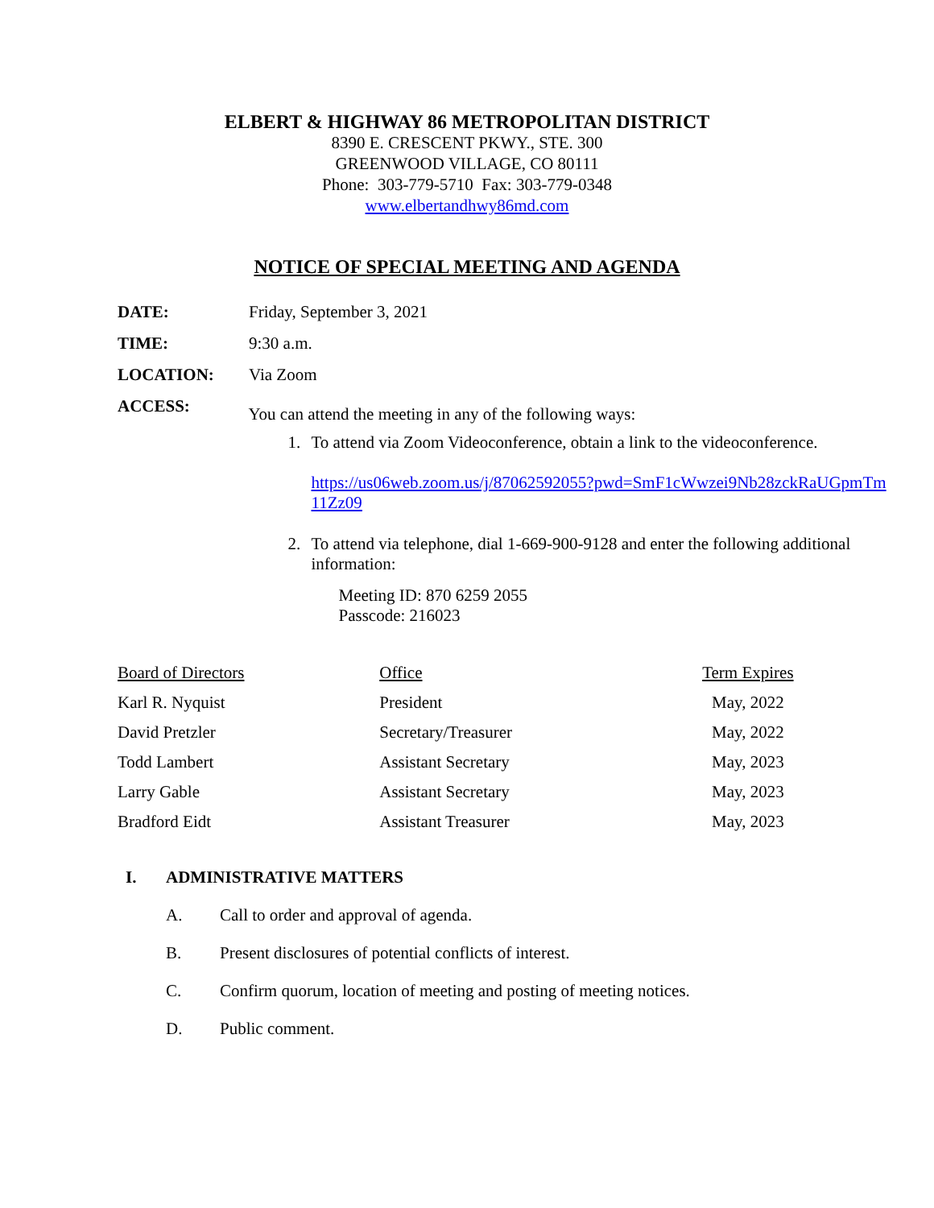ELBERT & HIGHWAY 86 METROPOLITAN DISTRICT
8390 E. CRESCENT PKWY., STE. 300
GREENWOOD VILLAGE, CO 80111
Phone: 303-779-5710 Fax: 303-779-0348
www.elbertandhwy86md.com
NOTICE OF SPECIAL MEETING AND AGENDA
DATE: Friday, September 3, 2021
TIME: 9:30 a.m.
LOCATION: Via Zoom
ACCESS:
You can attend the meeting in any of the following ways:
1. To attend via Zoom Videoconference, obtain a link to the videoconference.
https://us06web.zoom.us/j/87062592055?pwd=SmF1cWwzei9Nb28zckRaUGpmTm11Zz09
2. To attend via telephone, dial 1-669-900-9128 and enter the following additional information:
Meeting ID: 870 6259 2055
Passcode: 216023
| Board of Directors | Office | Term Expires |
| --- | --- | --- |
| Karl R. Nyquist | President | May, 2022 |
| David Pretzler | Secretary/Treasurer | May, 2022 |
| Todd Lambert | Assistant Secretary | May, 2023 |
| Larry Gable | Assistant Secretary | May, 2023 |
| Bradford Eidt | Assistant Treasurer | May, 2023 |
I. ADMINISTRATIVE MATTERS
A. Call to order and approval of agenda.
B. Present disclosures of potential conflicts of interest.
C. Confirm quorum, location of meeting and posting of meeting notices.
D. Public comment.